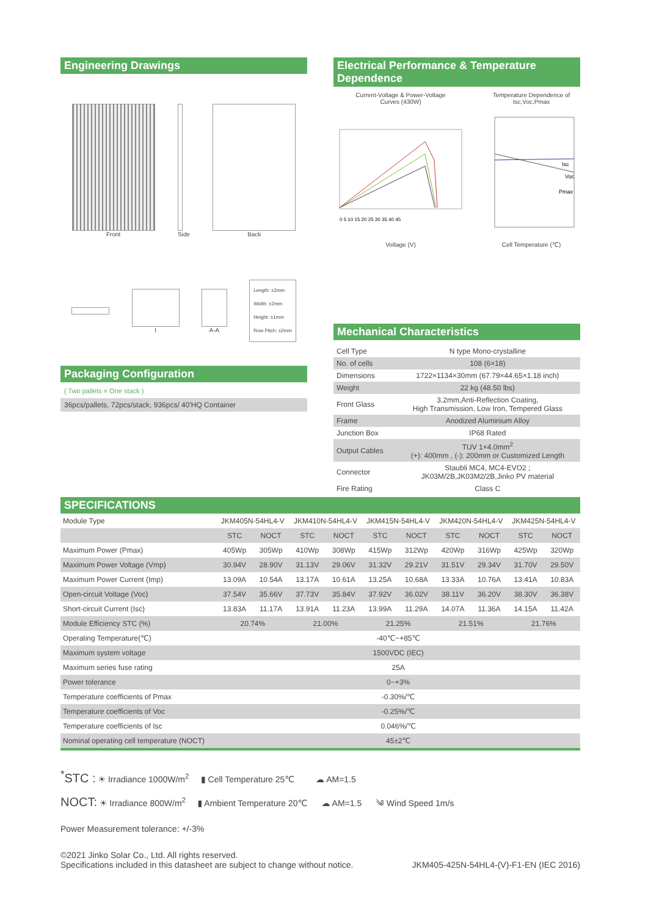Engineering Drawings
Front
Side
Back
I A-A
Length: ±2mm
Width: ±2mm
Height: ±1mm
Row Pitch: ±2mm
Packaging Configuration
( Two pallets = One stack )
36pcs/pallets, 72pcs/stack, 936pcs/ 40'HQ Container
Electrical Performance & Temperature Dependence
Current-Voltage & Power-Voltage
Curves (430W)
0 5 10 15 20 25 30 35 40 45
Voltage (V)
Temperature Dependence of
Isc,Voc,Pmax
Isc
Voc
Pmax
Cell Temperature (℃)
Mechanical Characteristics
| Cell Type | N type Mono-crystalline |
| No. of cells | 108 (6×18) |
| Dimensions | 1722×1134×30mm (67.79×44.65×1.18 inch) |
| Weight | 22 kg (48.50 lbs) |
| Front Glass | 3.2mm,Anti-Reflection Coating, High Transmission, Low Iron, Tempered Glass |
| Frame | Anodized Aluminium Alloy |
| Junction Box | IP68 Rated |
| Output Cables | TUV 1×4.0mm<sup>2</sup> (+): 400mm , (-): 200mm or Customized Length |
| Connector | Staubli MC4, MC4-EVO2 ; JK03M/2B,JK03M2/2B,Jinko PV material |
| Fire Rating | Class C |
SPECIFICATIONS
| Module Type | JKM405N-54HL4-V | | JKM410N-54HL4-V | | JKM415N-54HL4-V | | JKM420N-54HL4-V | | JKM425N-54HL4-V | |
| | STC | NOCT | STC | NOCT | STC | NOCT | STC | NOCT | STC | NOCT |
| Maximum Power (Pmax) | 405Wp | 305Wp | 410Wp | 308Wp | 415Wp | 312Wp | 420Wp | 316Wp | 425Wp | 320Wp |
| Maximum Power Voltage (Vmp) | 30.94V | 28.90V | 31.13V | 29.06V | 31.32V | 29.21V | 31.51V | 29.34V | 31.70V | 29.50V |
| Maximum Power Current (Imp) | 13.09A | 10.54A | 13.17A | 10.61A | 13.25A | 10.68A | 13.33A | 10.76A | 13.41A | 10.83A |
| Open-circuit Voltage (Voc) | 37.54V | 35.66V | 37.73V | 35.84V | 37.92V | 36.02V | 38.11V | 36.20V | 38.30V | 36.38V |
| Short-circuit Current (Isc) | 13.83A | 11.17A | 13.91A | 11.23A | 13.99A | 11.29A | 14.07A | 11.36A | 14.15A | 11.42A |
| Module Efficiency STC (%) | 20.74% | | 21.00% | | 21.25% | | 21.51% | | 21.76% | |
| Operating Temperature(℃) | -40℃~+85℃ | | | | | | | | | |
| Maximum system voltage | 1500VDC (IEC) | | | | | | | | | |
| Maximum series fuse rating | 25A | | | | | | | | | |
| Power tolerance | 0~+3% | | | | | | | | | |
| Temperature coefficients of Pmax | -0.30%/℃ | | | | | | | | | |
| Temperature coefficients of Voc | -0.25%/℃ | | | | | | | | | |
| Temperature coefficients of Isc | 0.046%/℃ | | | | | | | | | |
| Nominal operating cell temperature (NOCT) | 45±2℃ | | | | | | | | | |
<sup>*</sup> STC : ☀ Irradiance 1000W/m<sup>2</sup> ▮ Cell Temperature 25℃ ☁ AM=1.5
NOCT: ☀ Irradiance 800W/m<sup>2</sup> ▮ Ambient Temperature 20℃ ☁ AM=1.5 ༄ Wind Speed 1m/s
Power Measurement tolerance: +/-3%
©2021 Jinko Solar Co., Ltd. All rights reserved.
Specifications included in this datasheet are subject to change without notice.
JKM405-425N-54HL4-(V)-F1-EN (IEC 2016)